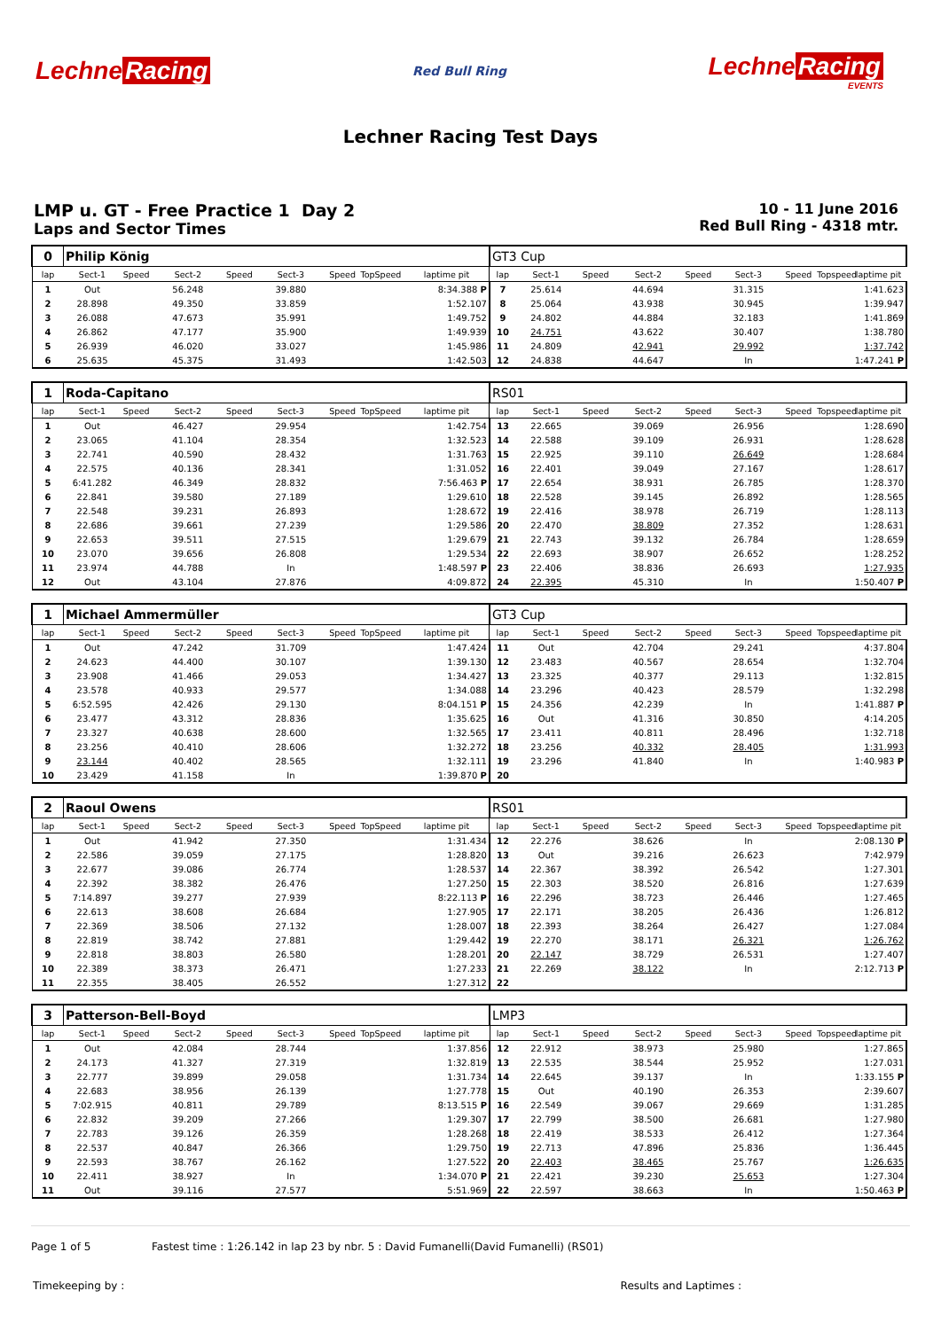Lechne Racing
Red Bull Ring
Lechne Racing
EVENTS
Lechner Racing Test Days
LMP u. GT - Free Practice 1 Day 2
Laps and Sector Times
10 - 11 June 2016
Red Bull Ring - 4318 mtr.
| 0 | Philip König | | | | | | | | GT3 Cup | | | | | | | | |
| lap | Sect-1 | Speed | Sect-2 | Speed | Sect-3 | Speed | TopSpeed | laptime pit | lap | Sect-1 | Speed | Sect-2 | Speed | Sect-3 | Speed | Topspeed | laptime pit |
| 1 | Out | | 56.248 | | 39.880 | | | 8:34.388 P | 7 | 25.614 | | 44.694 | | 31.315 | | | 1:41.623 |
| 2 | 28.898 | | 49.350 | | 33.859 | | | 1:52.107 | 8 | 25.064 | | 43.938 | | 30.945 | | | 1:39.947 |
| 3 | 26.088 | | 47.673 | | 35.991 | | | 1:49.752 | 9 | 24.802 | | 44.884 | | 32.183 | | | 1:41.869 |
| 4 | 26.862 | | 47.177 | | 35.900 | | | 1:49.939 | 10 | 24.751 | | 43.622 | | 30.407 | | | 1:38.780 |
| 5 | 26.939 | | 46.020 | | 33.027 | | | 1:45.986 | 11 | 24.809 | | 42.941 | | 29.992 | | | 1:37.742 |
| 6 | 25.635 | | 45.375 | | 31.493 | | | 1:42.503 | 12 | 24.838 | | 44.647 | | In | | | 1:47.241 P |
| 1 | Roda-Capitano | | | | | | | | RS01 | | | | | | | | |
| lap | Sect-1 | Speed | Sect-2 | Speed | Sect-3 | Speed | TopSpeed | laptime pit | lap | Sect-1 | Speed | Sect-2 | Speed | Sect-3 | Speed | Topspeed | laptime pit |
| 1 | Out | | 46.427 | | 29.954 | | | 1:42.754 | 13 | 22.665 | | 39.069 | | 26.956 | | | 1:28.690 |
| 2 | 23.065 | | 41.104 | | 28.354 | | | 1:32.523 | 14 | 22.588 | | 39.109 | | 26.931 | | | 1:28.628 |
| 3 | 22.741 | | 40.590 | | 28.432 | | | 1:31.763 | 15 | 22.925 | | 39.110 | | 26.649 | | | 1:28.684 |
| 4 | 22.575 | | 40.136 | | 28.341 | | | 1:31.052 | 16 | 22.401 | | 39.049 | | 27.167 | | | 1:28.617 |
| 5 | 6:41.282 | | 46.349 | | 28.832 | | | 7:56.463 P | 17 | 22.654 | | 38.931 | | 26.785 | | | 1:28.370 |
| 6 | 22.841 | | 39.580 | | 27.189 | | | 1:29.610 | 18 | 22.528 | | 39.145 | | 26.892 | | | 1:28.565 |
| 7 | 22.548 | | 39.231 | | 26.893 | | | 1:28.672 | 19 | 22.416 | | 38.978 | | 26.719 | | | 1:28.113 |
| 8 | 22.686 | | 39.661 | | 27.239 | | | 1:29.586 | 20 | 22.470 | | 38.809 | | 27.352 | | | 1:28.631 |
| 9 | 22.653 | | 39.511 | | 27.515 | | | 1:29.679 | 21 | 22.743 | | 39.132 | | 26.784 | | | 1:28.659 |
| 10 | 23.070 | | 39.656 | | 26.808 | | | 1:29.534 | 22 | 22.693 | | 38.907 | | 26.652 | | | 1:28.252 |
| 11 | 23.974 | | 44.788 | | In | | | 1:48.597 P | 23 | 22.406 | | 38.836 | | 26.693 | | | 1:27.935 |
| 12 | Out | | 43.104 | | 27.876 | | | 4:09.872 | 24 | 22.395 | | 45.310 | | In | | | 1:50.407 P |
| 1 | Michael Ammermüller | | | | | | | | GT3 Cup | | | | | | | | |
| lap | Sect-1 | Speed | Sect-2 | Speed | Sect-3 | Speed | TopSpeed | laptime pit | lap | Sect-1 | Speed | Sect-2 | Speed | Sect-3 | Speed | Topspeed | laptime pit |
| 1 | Out | | 47.242 | | 31.709 | | | 1:47.424 | 11 | Out | | 42.704 | | 29.241 | | | 4:37.804 |
| 2 | 24.623 | | 44.400 | | 30.107 | | | 1:39.130 | 12 | 23.483 | | 40.567 | | 28.654 | | | 1:32.704 |
| 3 | 23.908 | | 41.466 | | 29.053 | | | 1:34.427 | 13 | 23.325 | | 40.377 | | 29.113 | | | 1:32.815 |
| 4 | 23.578 | | 40.933 | | 29.577 | | | 1:34.088 | 14 | 23.296 | | 40.423 | | 28.579 | | | 1:32.298 |
| 5 | 6:52.595 | | 42.426 | | 29.130 | | | 8:04.151 P | 15 | 24.356 | | 42.239 | | In | | | 1:41.887 P |
| 6 | 23.477 | | 43.312 | | 28.836 | | | 1:35.625 | 16 | Out | | 41.316 | | 30.850 | | | 4:14.205 |
| 7 | 23.327 | | 40.638 | | 28.600 | | | 1:32.565 | 17 | 23.411 | | 40.811 | | 28.496 | | | 1:32.718 |
| 8 | 23.256 | | 40.410 | | 28.606 | | | 1:32.272 | 18 | 23.256 | | 40.332 | | 28.405 | | | 1:31.993 |
| 9 | 23.144 | | 40.402 | | 28.565 | | | 1:32.111 | 19 | 23.296 | | 41.840 | | In | | | 1:40.983 P |
| 10 | 23.429 | | 41.158 | | In | | | 1:39.870 P | 20 | | | | | | | | |
| 2 | Raoul Owens | | | | | | | | RS01 | | | | | | | | |
| lap | Sect-1 | Speed | Sect-2 | Speed | Sect-3 | Speed | TopSpeed | laptime pit | lap | Sect-1 | Speed | Sect-2 | Speed | Sect-3 | Speed | Topspeed | laptime pit |
| 1 | Out | | 41.942 | | 27.350 | | | 1:31.434 | 12 | 22.276 | | 38.626 | | In | | | 2:08.130 P |
| 2 | 22.586 | | 39.059 | | 27.175 | | | 1:28.820 | 13 | Out | | 39.216 | | 26.623 | | | 7:42.979 |
| 3 | 22.677 | | 39.086 | | 26.774 | | | 1:28.537 | 14 | 22.367 | | 38.392 | | 26.542 | | | 1:27.301 |
| 4 | 22.392 | | 38.382 | | 26.476 | | | 1:27.250 | 15 | 22.303 | | 38.520 | | 26.816 | | | 1:27.639 |
| 5 | 7:14.897 | | 39.277 | | 27.939 | | | 8:22.113 P | 16 | 22.296 | | 38.723 | | 26.446 | | | 1:27.465 |
| 6 | 22.613 | | 38.608 | | 26.684 | | | 1:27.905 | 17 | 22.171 | | 38.205 | | 26.436 | | | 1:26.812 |
| 7 | 22.369 | | 38.506 | | 27.132 | | | 1:28.007 | 18 | 22.393 | | 38.264 | | 26.427 | | | 1:27.084 |
| 8 | 22.819 | | 38.742 | | 27.881 | | | 1:29.442 | 19 | 22.270 | | 38.171 | | 26.321 | | | 1:26.762 |
| 9 | 22.818 | | 38.803 | | 26.580 | | | 1:28.201 | 20 | 22.147 | | 38.729 | | 26.531 | | | 1:27.407 |
| 10 | 22.389 | | 38.373 | | 26.471 | | | 1:27.233 | 21 | 22.269 | | 38.122 | | In | | | 2:12.713 P |
| 11 | 22.355 | | 38.405 | | 26.552 | | | 1:27.312 | 22 | | | | | | | | |
| 3 | Patterson-Bell-Boyd | | | | | | | | LMP3 | | | | | | | | |
| lap | Sect-1 | Speed | Sect-2 | Speed | Sect-3 | Speed | TopSpeed | laptime pit | lap | Sect-1 | Speed | Sect-2 | Speed | Sect-3 | Speed | Topspeed | laptime pit |
| 1 | Out | | 42.084 | | 28.744 | | | 1:37.856 | 12 | 22.912 | | 38.973 | | 25.980 | | | 1:27.865 |
| 2 | 24.173 | | 41.327 | | 27.319 | | | 1:32.819 | 13 | 22.535 | | 38.544 | | 25.952 | | | 1:27.031 |
| 3 | 22.777 | | 39.899 | | 29.058 | | | 1:31.734 | 14 | 22.645 | | 39.137 | | In | | | 1:33.155 P |
| 4 | 22.683 | | 38.956 | | 26.139 | | | 1:27.778 | 15 | Out | | 40.190 | | 26.353 | | | 2:39.607 |
| 5 | 7:02.915 | | 40.811 | | 29.789 | | | 8:13.515 P | 16 | 22.549 | | 39.067 | | 29.669 | | | 1:31.285 |
| 6 | 22.832 | | 39.209 | | 27.266 | | | 1:29.307 | 17 | 22.799 | | 38.500 | | 26.681 | | | 1:27.980 |
| 7 | 22.783 | | 39.126 | | 26.359 | | | 1:28.268 | 18 | 22.419 | | 38.533 | | 26.412 | | | 1:27.364 |
| 8 | 22.537 | | 40.847 | | 26.366 | | | 1:29.750 | 19 | 22.713 | | 47.896 | | 25.836 | | | 1:36.445 |
| 9 | 22.593 | | 38.767 | | 26.162 | | | 1:27.522 | 20 | 22.403 | | 38.465 | | 25.767 | | | 1:26.635 |
| 10 | 22.411 | | 38.927 | | In | | | 1:34.070 P | 21 | 22.421 | | 39.230 | | 25.653 | | | 1:27.304 |
| 11 | Out | | 39.116 | | 27.577 | | | 5:51.969 | 22 | 22.597 | | 38.663 | | In | | | 1:50.463 P |
Page 1 of 5 Fastest time : 1:26.142 in lap 23 by nbr. 5 : David Fumanelli(David Fumanelli) (RS01)
Timekeeping by : Results and Laptimes :